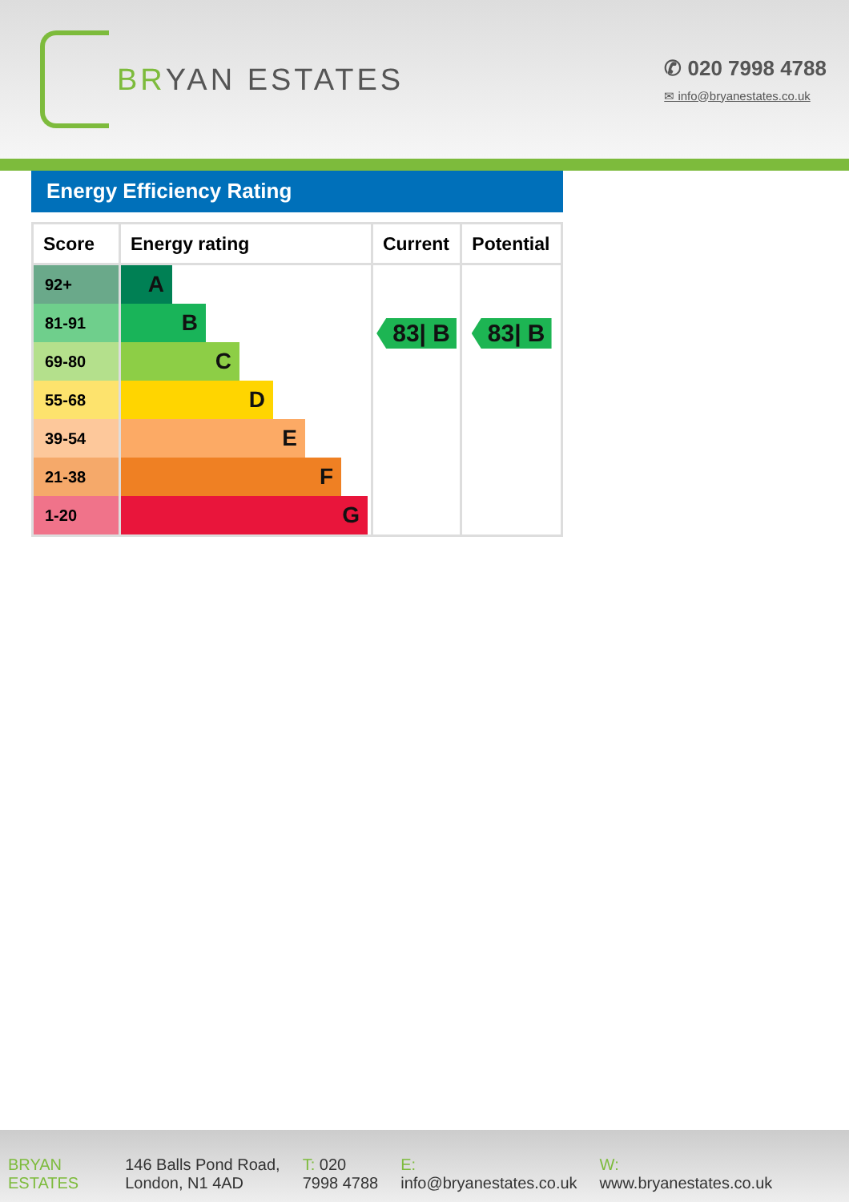BR YAN ESTATES
✆ 020 7998 4788
✉ info@bryanestates.co.uk
Energy Efficiency Rating
| Score | Energy rating | Current | Potential |
| --- | --- | --- | --- |
| 92+ | A | 83/ B | 83/ B |
| 81-91 | B | | |
| 69-80 | C | | |
| 55-68 | D | | |
| 39-54 | E | | |
| 21-38 | F | | |
| 1-20 | G | | |
BRYAN
ESTATES
146 Balls Pond Road,
London, N1 4AD
T: 020
7998 4788
E:
info@bryanestates.co.uk
W:
www.bryanestates.co.uk